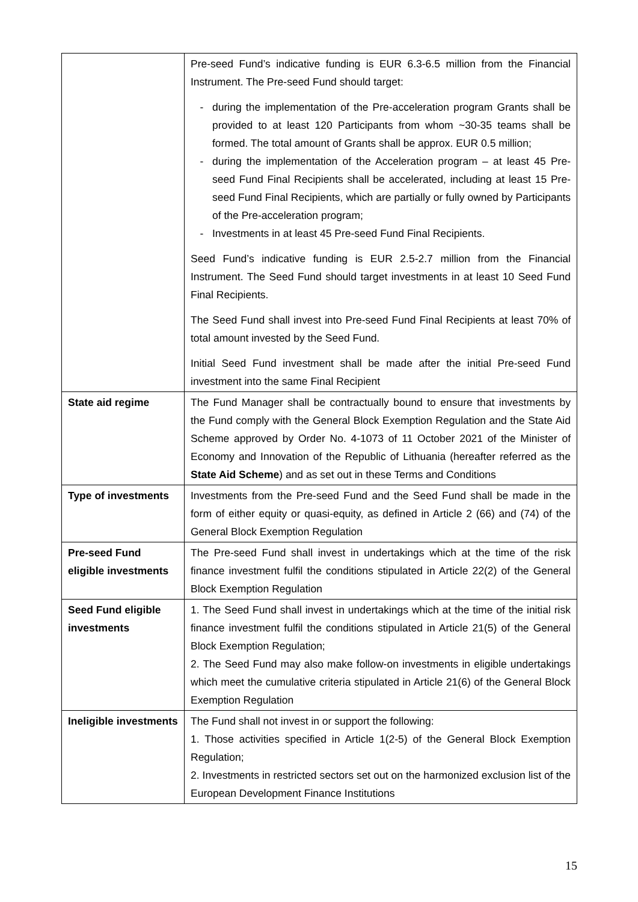| | Pre-seed Fund’s indicative funding is EUR 6.3-6.5 million from the Financial Instrument. The Pre-seed Fund should target: during the implementation of the Pre-acceleration program Grants shall be provided to at least 120 Participants from whom ~30-35 teams shall be formed. The total amount of Grants shall be approx. EUR 0.5 million; during the implementation of the Acceleration program – at least 45 Pre-seed Fund Final Recipients shall be accelerated, including at least 15 Pre-seed Fund Final Recipients, which are partially or fully owned by Participants of the Pre-acceleration program; Investments in at least 45 Pre-seed Fund Final Recipients. Seed Fund’s indicative funding is EUR 2.5-2.7 million from the Financial Instrument. The Seed Fund should target investments in at least 10 Seed Fund Final Recipients. The Seed Fund shall invest into Pre-seed Fund Final Recipients at least 70% of total amount invested by the Seed Fund. Initial Seed Fund investment shall be made after the initial Pre-seed Fund investment into the same Final Recipient |
| State aid regime | The Fund Manager shall be contractually bound to ensure that investments by the Fund comply with the General Block Exemption Regulation and the State Aid Scheme approved by Order No. 4-1073 of 11 October 2021 of the Minister of Economy and Innovation of the Republic of Lithuania (hereafter referred as the State Aid Scheme ) and as set out in these Terms and Conditions |
| Type of investments | Investments from the Pre-seed Fund and the Seed Fund shall be made in the form of either equity or quasi-equity, as defined in Article 2 (66) and (74) of the General Block Exemption Regulation |
| Pre-seed Fund eligible investments | The Pre-seed Fund shall invest in undertakings which at the time of the risk finance investment fulfil the conditions stipulated in Article 22(2) of the General Block Exemption Regulation |
| Seed Fund eligible investments | 1. The Seed Fund shall invest in undertakings which at the time of the initial risk finance investment fulfil the conditions stipulated in Article 21(5) of the General Block Exemption Regulation; 2. The Seed Fund may also make follow-on investments in eligible undertakings which meet the cumulative criteria stipulated in Article 21(6) of the General Block Exemption Regulation |
| Ineligible investments | The Fund shall not invest in or support the following: 1. Those activities specified in Article 1(2-5) of the General Block Exemption Regulation; 2. Investments in restricted sectors set out on the harmonized exclusion list of the European Development Finance Institutions |
15